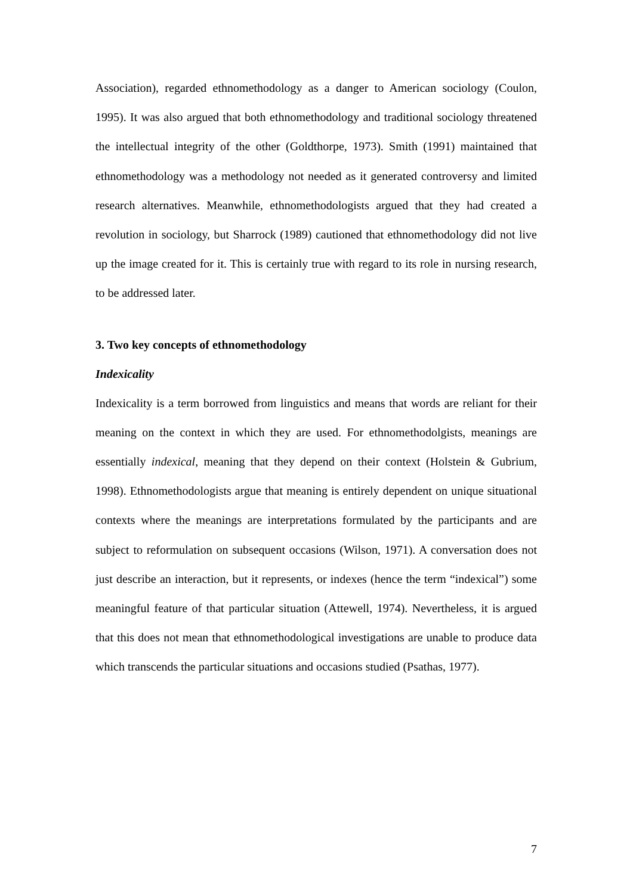Association), regarded ethnomethodology as a danger to American sociology (Coulon, 1995). It was also argued that both ethnomethodology and traditional sociology threatened the intellectual integrity of the other (Goldthorpe, 1973). Smith (1991) maintained that ethnomethodology was a methodology not needed as it generated controversy and limited research alternatives. Meanwhile, ethnomethodologists argued that they had created a revolution in sociology, but Sharrock (1989) cautioned that ethnomethodology did not live up the image created for it. This is certainly true with regard to its role in nursing research, to be addressed later.
3. Two key concepts of ethnomethodology
Indexicality
Indexicality is a term borrowed from linguistics and means that words are reliant for their meaning on the context in which they are used. For ethnomethodolgists, meanings are essentially indexical, meaning that they depend on their context (Holstein & Gubrium, 1998). Ethnomethodologists argue that meaning is entirely dependent on unique situational contexts where the meanings are interpretations formulated by the participants and are subject to reformulation on subsequent occasions (Wilson, 1971). A conversation does not just describe an interaction, but it represents, or indexes (hence the term “indexical”) some meaningful feature of that particular situation (Attewell, 1974). Nevertheless, it is argued that this does not mean that ethnomethodological investigations are unable to produce data which transcends the particular situations and occasions studied (Psathas, 1977).
7